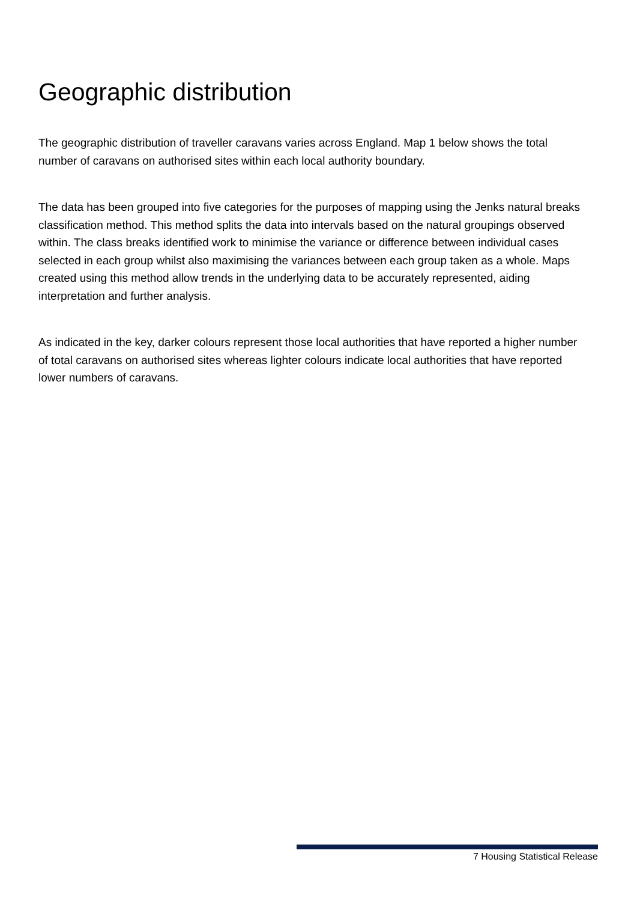Geographic distribution
The geographic distribution of traveller caravans varies across England. Map 1 below shows the total number of caravans on authorised sites within each local authority boundary.
The data has been grouped into five categories for the purposes of mapping using the Jenks natural breaks classification method. This method splits the data into intervals based on the natural groupings observed within. The class breaks identified work to minimise the variance or difference between individual cases selected in each group whilst also maximising the variances between each group taken as a whole. Maps created using this method allow trends in the underlying data to be accurately represented, aiding interpretation and further analysis.
As indicated in the key, darker colours represent those local authorities that have reported a higher number of total caravans on authorised sites whereas lighter colours indicate local authorities that have reported lower numbers of caravans.
7 Housing Statistical Release